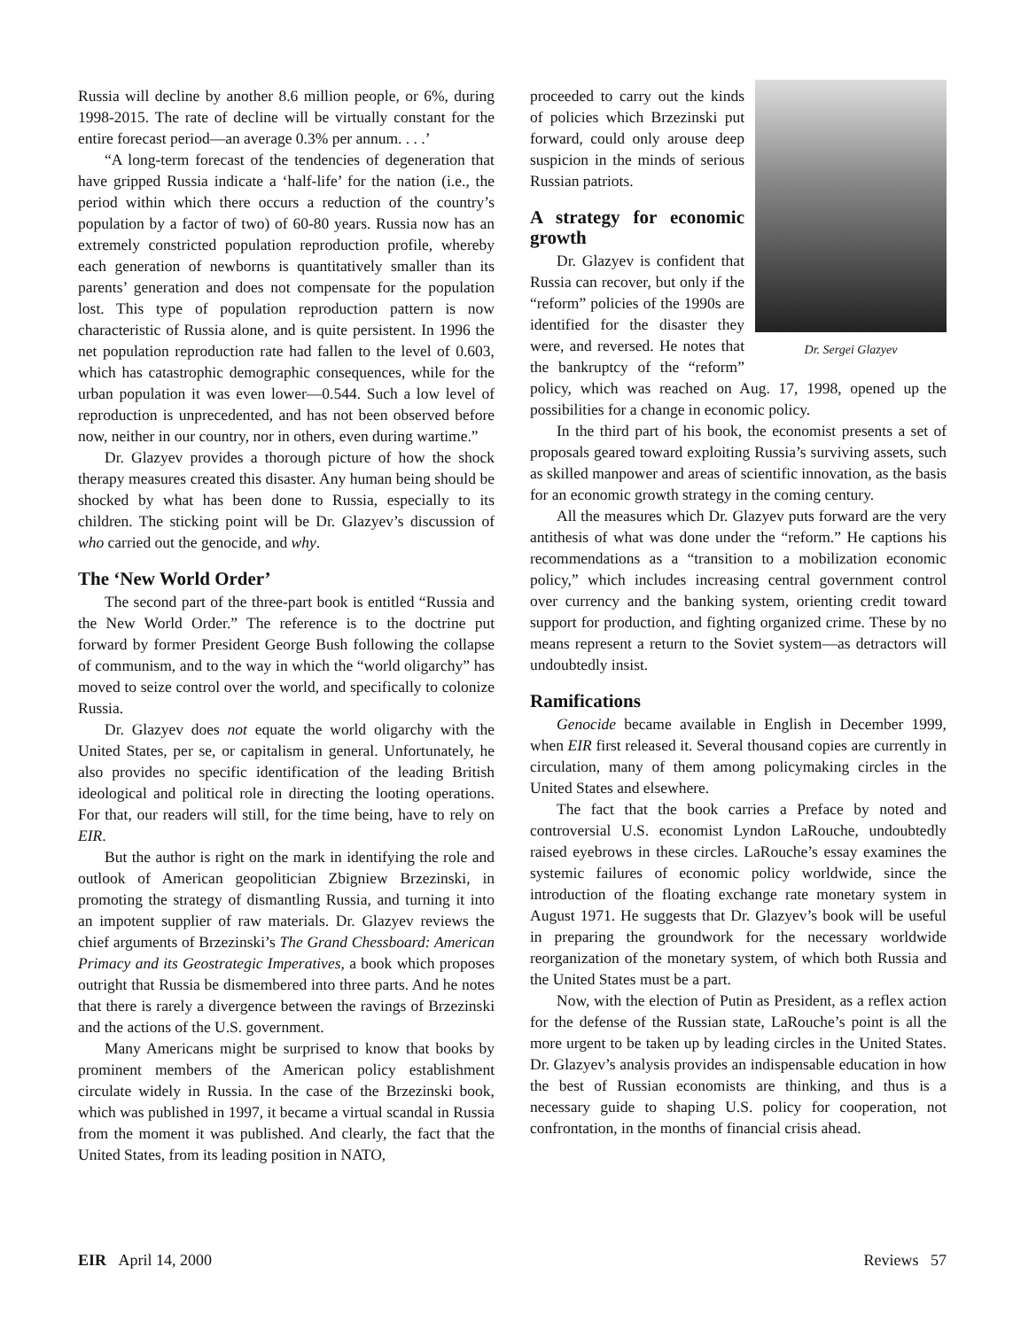Russia will decline by another 8.6 million people, or 6%, during 1998-2015. The rate of decline will be virtually constant for the entire forecast period—an average 0.3% per annum. . . .’
“A long-term forecast of the tendencies of degeneration that have gripped Russia indicate a ‘half-life’ for the nation (i.e., the period within which there occurs a reduction of the country’s population by a factor of two) of 60-80 years. Russia now has an extremely constricted population reproduction profile, whereby each generation of newborns is quantitatively smaller than its parents’ generation and does not compensate for the population lost. This type of population reproduction pattern is now characteristic of Russia alone, and is quite persistent. In 1996 the net population reproduction rate had fallen to the level of 0.603, which has catastrophic demographic consequences, while for the urban population it was even lower—0.544. Such a low level of reproduction is unprecedented, and has not been observed before now, neither in our country, nor in others, even during wartime.”
Dr. Glazyev provides a thorough picture of how the shock therapy measures created this disaster. Any human being should be shocked by what has been done to Russia, especially to its children. The sticking point will be Dr. Glazyev’s discussion of who carried out the genocide, and why.
The ‘New World Order’
The second part of the three-part book is entitled “Russia and the New World Order.” The reference is to the doctrine put forward by former President George Bush following the collapse of communism, and to the way in which the “world oligarchy” has moved to seize control over the world, and specifically to colonize Russia.
Dr. Glazyev does not equate the world oligarchy with the United States, per se, or capitalism in general. Unfortunately, he also provides no specific identification of the leading British ideological and political role in directing the looting operations. For that, our readers will still, for the time being, have to rely on EIR.
But the author is right on the mark in identifying the role and outlook of American geopolitician Zbigniew Brzezinski, in promoting the strategy of dismantling Russia, and turning it into an impotent supplier of raw materials. Dr. Glazyev reviews the chief arguments of Brzezinski’s The Grand Chessboard: American Primacy and its Geostrategic Imperatives, a book which proposes outright that Russia be dismembered into three parts. And he notes that there is rarely a divergence between the ravings of Brzezinski and the actions of the U.S. government.
Many Americans might be surprised to know that books by prominent members of the American policy establishment circulate widely in Russia. In the case of the Brzezinski book, which was published in 1997, it became a virtual scandal in Russia from the moment it was published. And clearly, the fact that the United States, from its leading position in NATO,
Dr. Sergei Glazyev
proceeded to carry out the kinds of policies which Brzezinski put forward, could only arouse deep suspicion in the minds of serious Russian patriots.
A strategy for economic growth
Dr. Glazyev is confident that Russia can recover, but only if the “reform” policies of the 1990s are identified for the disaster they were, and reversed. He notes that the bankruptcy of the “reform” policy, which was reached on Aug. 17, 1998, opened up the possibilities for a change in economic policy.
In the third part of his book, the economist presents a set of proposals geared toward exploiting Russia’s surviving assets, such as skilled manpower and areas of scientific innovation, as the basis for an economic growth strategy in the coming century.
All the measures which Dr. Glazyev puts forward are the very antithesis of what was done under the “reform.” He captions his recommendations as a “transition to a mobilization economic policy,” which includes increasing central government control over currency and the banking system, orienting credit toward support for production, and fighting organized crime. These by no means represent a return to the Soviet system—as detractors will undoubtedly insist.
Ramifications
Genocide became available in English in December 1999, when EIR first released it. Several thousand copies are currently in circulation, many of them among policymaking circles in the United States and elsewhere.
The fact that the book carries a Preface by noted and controversial U.S. economist Lyndon LaRouche, undoubtedly raised eyebrows in these circles. LaRouche’s essay examines the systemic failures of economic policy worldwide, since the introduction of the floating exchange rate monetary system in August 1971. He suggests that Dr. Glazyev’s book will be useful in preparing the groundwork for the necessary worldwide reorganization of the monetary system, of which both Russia and the United States must be a part.
Now, with the election of Putin as President, as a reflex action for the defense of the Russian state, LaRouche’s point is all the more urgent to be taken up by leading circles in the United States. Dr. Glazyev’s analysis provides an indispensable education in how the best of Russian economists are thinking, and thus is a necessary guide to shaping U.S. policy for cooperation, not confrontation, in the months of financial crisis ahead.
EIR April 14, 2000 Reviews 57